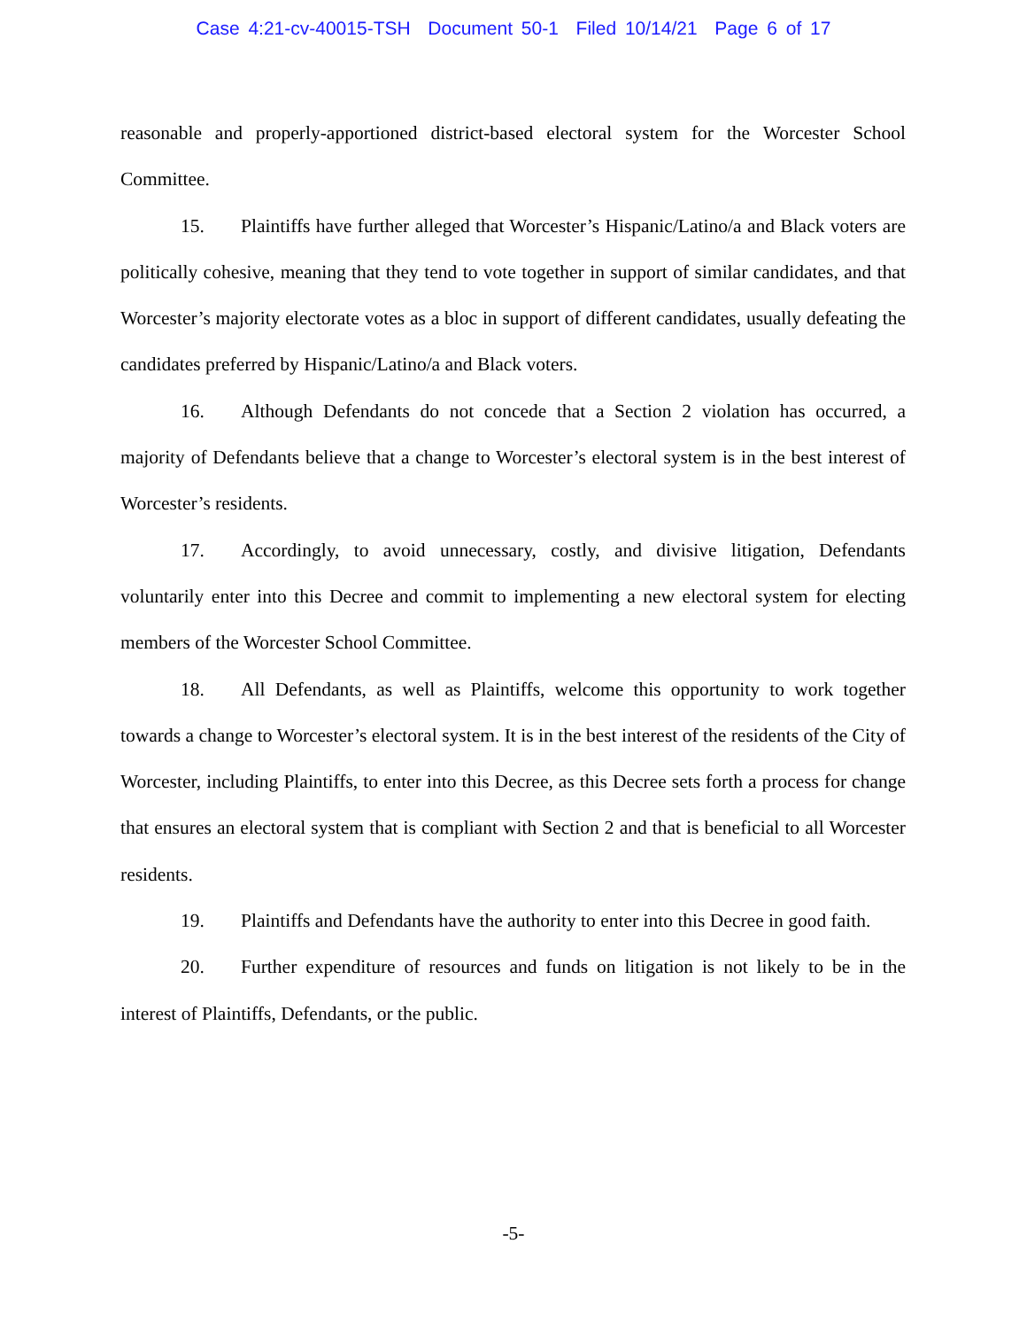Case 4:21-cv-40015-TSH Document 50-1 Filed 10/14/21 Page 6 of 17
reasonable and properly-apportioned district-based electoral system for the Worcester School Committee.
15. Plaintiffs have further alleged that Worcester’s Hispanic/Latino/a and Black voters are politically cohesive, meaning that they tend to vote together in support of similar candidates, and that Worcester’s majority electorate votes as a bloc in support of different candidates, usually defeating the candidates preferred by Hispanic/Latino/a and Black voters.
16. Although Defendants do not concede that a Section 2 violation has occurred, a majority of Defendants believe that a change to Worcester’s electoral system is in the best interest of Worcester’s residents.
17. Accordingly, to avoid unnecessary, costly, and divisive litigation, Defendants voluntarily enter into this Decree and commit to implementing a new electoral system for electing members of the Worcester School Committee.
18. All Defendants, as well as Plaintiffs, welcome this opportunity to work together towards a change to Worcester’s electoral system. It is in the best interest of the residents of the City of Worcester, including Plaintiffs, to enter into this Decree, as this Decree sets forth a process for change that ensures an electoral system that is compliant with Section 2 and that is beneficial to all Worcester residents.
19. Plaintiffs and Defendants have the authority to enter into this Decree in good faith.
20. Further expenditure of resources and funds on litigation is not likely to be in the interest of Plaintiffs, Defendants, or the public.
-5-